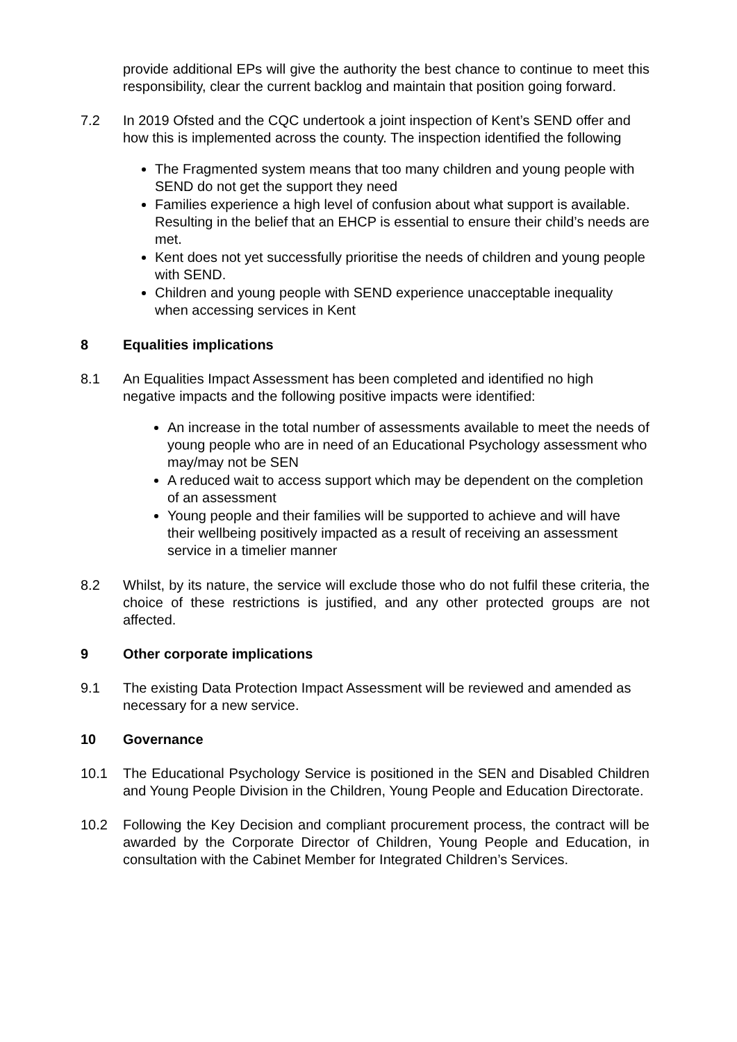provide additional EPs will give the authority the best chance to continue to meet this responsibility, clear the current backlog and maintain that position going forward.
7.2 In 2019 Ofsted and the CQC undertook a joint inspection of Kent’s SEND offer and how this is implemented across the county. The inspection identified the following
The Fragmented system means that too many children and young people with SEND do not get the support they need
Families experience a high level of confusion about what support is available. Resulting in the belief that an EHCP is essential to ensure their child’s needs are met.
Kent does not yet successfully prioritise the needs of children and young people with SEND.
Children and young people with SEND experience unacceptable inequality when accessing services in Kent
8 Equalities implications
8.1 An Equalities Impact Assessment has been completed and identified no high negative impacts and the following positive impacts were identified:
An increase in the total number of assessments available to meet the needs of young people who are in need of an Educational Psychology assessment who may/may not be SEN
A reduced wait to access support which may be dependent on the completion of an assessment
Young people and their families will be supported to achieve and will have their wellbeing positively impacted as a result of receiving an assessment service in a timelier manner
8.2 Whilst, by its nature, the service will exclude those who do not fulfil these criteria, the choice of these restrictions is justified, and any other protected groups are not affected.
9 Other corporate implications
9.1 The existing Data Protection Impact Assessment will be reviewed and amended as necessary for a new service.
10 Governance
10.1 The Educational Psychology Service is positioned in the SEN and Disabled Children and Young People Division in the Children, Young People and Education Directorate.
10.2 Following the Key Decision and compliant procurement process, the contract will be awarded by the Corporate Director of Children, Young People and Education, in consultation with the Cabinet Member for Integrated Children’s Services.